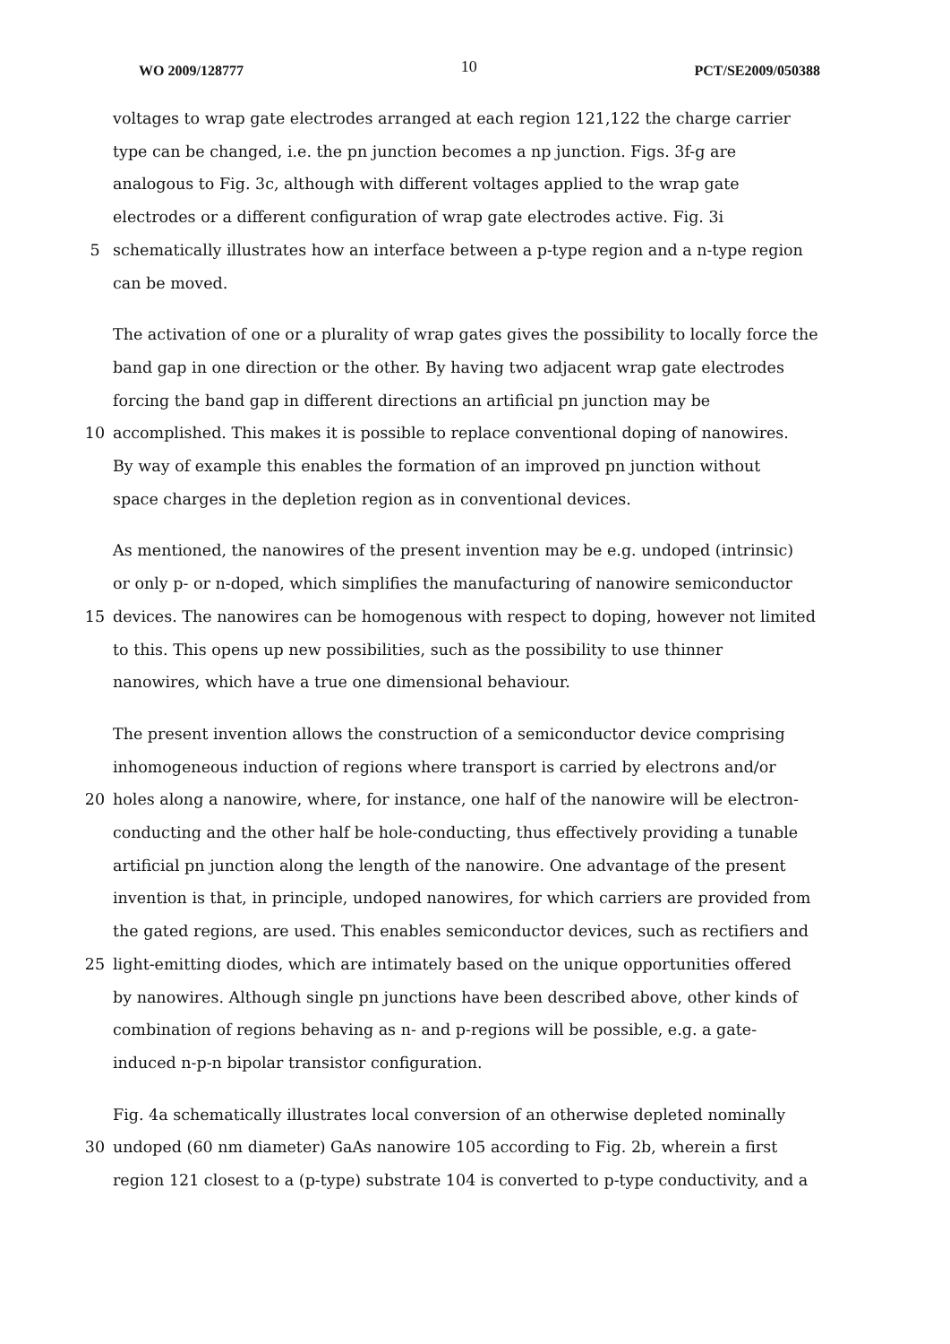WO 2009/128777 10 PCT/SE2009/050388
voltages to wrap gate electrodes arranged at each region 121,122 the charge carrier
type can be changed, i.e. the pn junction becomes a np junction. Figs. 3f-g are
analogous to Fig. 3c, although with different voltages applied to the wrap gate
electrodes or a different configuration of wrap gate electrodes active. Fig. 3i
5 schematically illustrates how an interface between a p-type region and a n-type region
can be moved.
The activation of one or a plurality of wrap gates gives the possibility to locally force the
band gap in one direction or the other. By having two adjacent wrap gate electrodes
forcing the band gap in different directions an artificial pn junction may be
10 accomplished. This makes it is possible to replace conventional doping of nanowires.
By way of example this enables the formation of an improved pn junction without
space charges in the depletion region as in conventional devices.
As mentioned, the nanowires of the present invention may be e.g. undoped (intrinsic)
or only p- or n-doped, which simplifies the manufacturing of nanowire semiconductor
15 devices. The nanowires can be homogenous with respect to doping, however not limited
to this. This opens up new possibilities, such as the possibility to use thinner
nanowires, which have a true one dimensional behaviour.
The present invention allows the construction of a semiconductor device comprising
inhomogeneous induction of regions where transport is carried by electrons and/or
20 holes along a nanowire, where, for instance, one half of the nanowire will be electron-
conducting and the other half be hole-conducting, thus effectively providing a tunable
artificial pn junction along the length of the nanowire. One advantage of the present
invention is that, in principle, undoped nanowires, for which carriers are provided from
the gated regions, are used. This enables semiconductor devices, such as rectifiers and
25 light-emitting diodes, which are intimately based on the unique opportunities offered
by nanowires. Although single pn junctions have been described above, other kinds of
combination of regions behaving as n- and p-regions will be possible, e.g. a gate-
induced n-p-n bipolar transistor configuration.
Fig. 4a schematically illustrates local conversion of an otherwise depleted nominally
30 undoped (60 nm diameter) GaAs nanowire 105 according to Fig. 2b, wherein a first
region 121 closest to a (p-type) substrate 104 is converted to p-type conductivity, and a